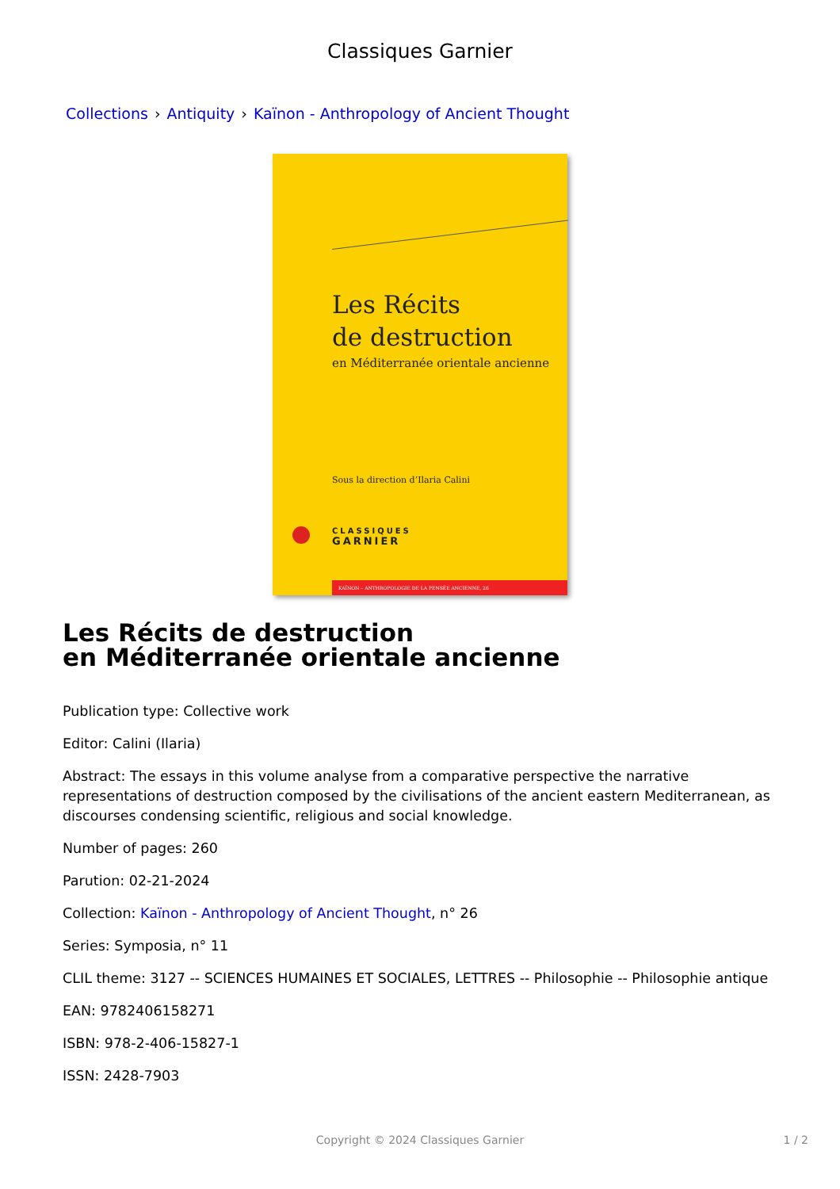Classiques Garnier
Collections › Antiquity › Kaïnon - Anthropology of Ancient Thought
Les Récits
de destruction
en Méditerranée orientale ancienne
Sous la direction d’Ilaria Calini
CLASSIQUES
GARNIER
KAÏNON – ANTHROPOLOGIE DE LA PENSÉE ANCIENNE, 26
Les Récits de destruction
en Méditerranée orientale ancienne
Publication type: Collective work
Editor: Calini (Ilaria)
Abstract: The essays in this volume analyse from a comparative perspective the narrative representations of destruction composed by the civilisations of the ancient eastern Mediterranean, as discourses condensing scientific, religious and social knowledge.
Number of pages: 260
Parution: 02-21-2024
Collection: Kaïnon - Anthropology of Ancient Thought, n° 26
Series: Symposia, n° 11
CLIL theme: 3127 -- SCIENCES HUMAINES ET SOCIALES, LETTRES -- Philosophie -- Philosophie antique
EAN: 9782406158271
ISBN: 978-2-406-15827-1
ISSN: 2428-7903
Copyright © 2024 Classiques Garnier 1 / 2